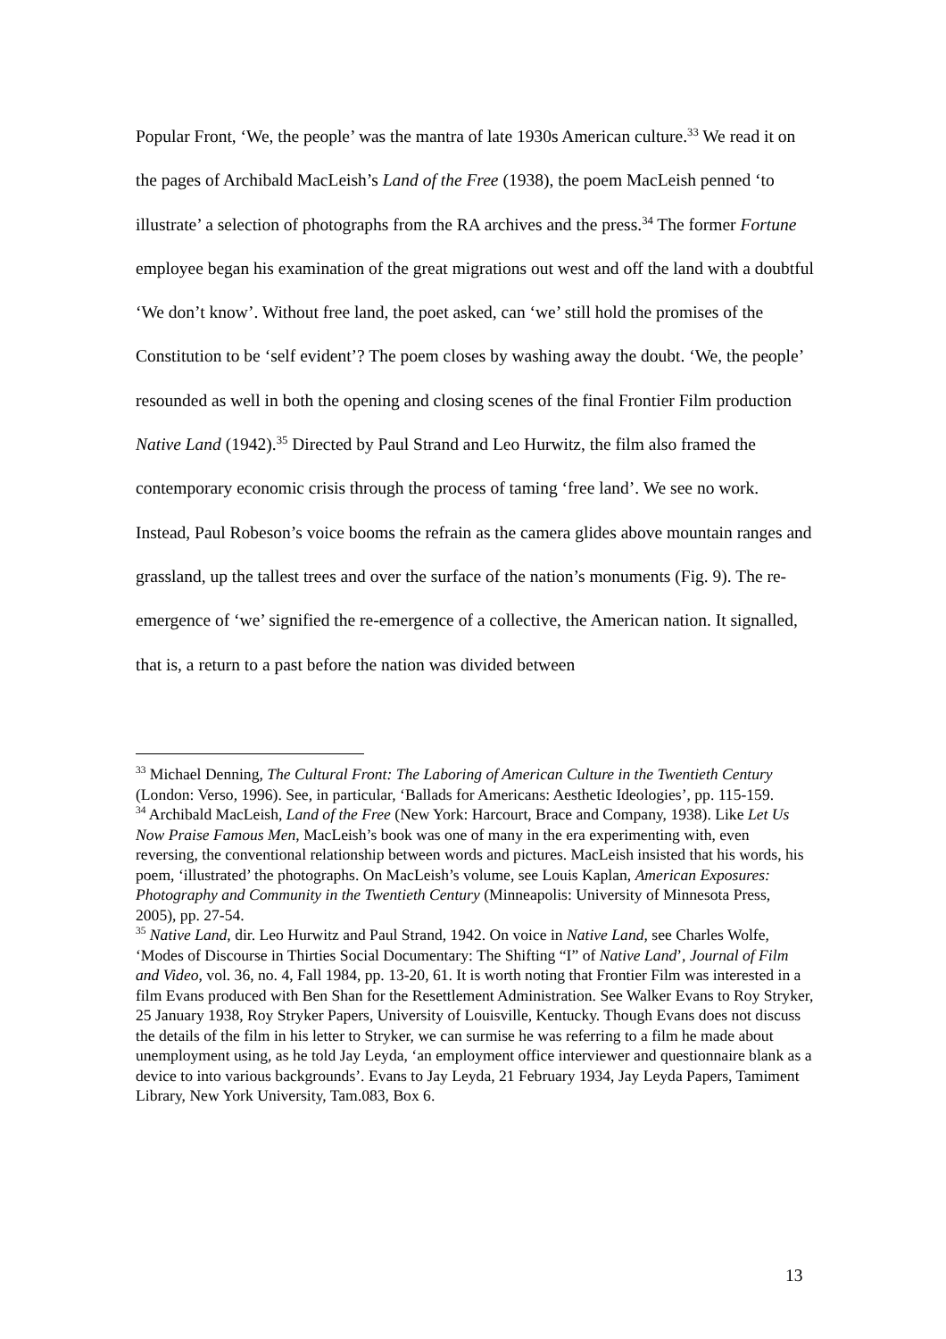Popular Front, ‘We, the people’ was the mantra of late 1930s American culture.<sup>33</sup> We read it on the pages of Archibald MacLeish’s Land of the Free (1938), the poem MacLeish penned ‘to illustrate’ a selection of photographs from the RA archives and the press.<sup>34</sup> The former Fortune employee began his examination of the great migrations out west and off the land with a doubtful ‘We don’t know’. Without free land, the poet asked, can ‘we’ still hold the promises of the Constitution to be ‘self evident’? The poem closes by washing away the doubt. ‘We, the people’ resounded as well in both the opening and closing scenes of the final Frontier Film production Native Land (1942).<sup>35</sup> Directed by Paul Strand and Leo Hurwitz, the film also framed the contemporary economic crisis through the process of taming ‘free land’. We see no work. Instead, Paul Robeson’s voice booms the refrain as the camera glides above mountain ranges and grassland, up the tallest trees and over the surface of the nation’s monuments (Fig. 9). The re-emergence of ‘we’ signified the re-emergence of a collective, the American nation. It signalled, that is, a return to a past before the nation was divided between
<sup>33</sup> Michael Denning, The Cultural Front: The Laboring of American Culture in the Twentieth Century (London: Verso, 1996). See, in particular, ‘Ballads for Americans: Aesthetic Ideologies’, pp. 115-159.
<sup>34</sup> Archibald MacLeish, Land of the Free (New York: Harcourt, Brace and Company, 1938). Like Let Us Now Praise Famous Men, MacLeish’s book was one of many in the era experimenting with, even reversing, the conventional relationship between words and pictures. MacLeish insisted that his words, his poem, ‘illustrated’ the photographs. On MacLeish’s volume, see Louis Kaplan, American Exposures: Photography and Community in the Twentieth Century (Minneapolis: University of Minnesota Press, 2005), pp. 27-54.
<sup>35</sup> Native Land, dir. Leo Hurwitz and Paul Strand, 1942. On voice in Native Land, see Charles Wolfe, ‘Modes of Discourse in Thirties Social Documentary: The Shifting “I” of Native Land’, Journal of Film and Video, vol. 36, no. 4, Fall 1984, pp. 13-20, 61. It is worth noting that Frontier Film was interested in a film Evans produced with Ben Shan for the Resettlement Administration. See Walker Evans to Roy Stryker, 25 January 1938, Roy Stryker Papers, University of Louisville, Kentucky. Though Evans does not discuss the details of the film in his letter to Stryker, we can surmise he was referring to a film he made about unemployment using, as he told Jay Leyda, ‘an employment office interviewer and questionnaire blank as a device to into various backgrounds’. Evans to Jay Leyda, 21 February 1934, Jay Leyda Papers, Tamiment Library, New York University, Tam.083, Box 6.
13